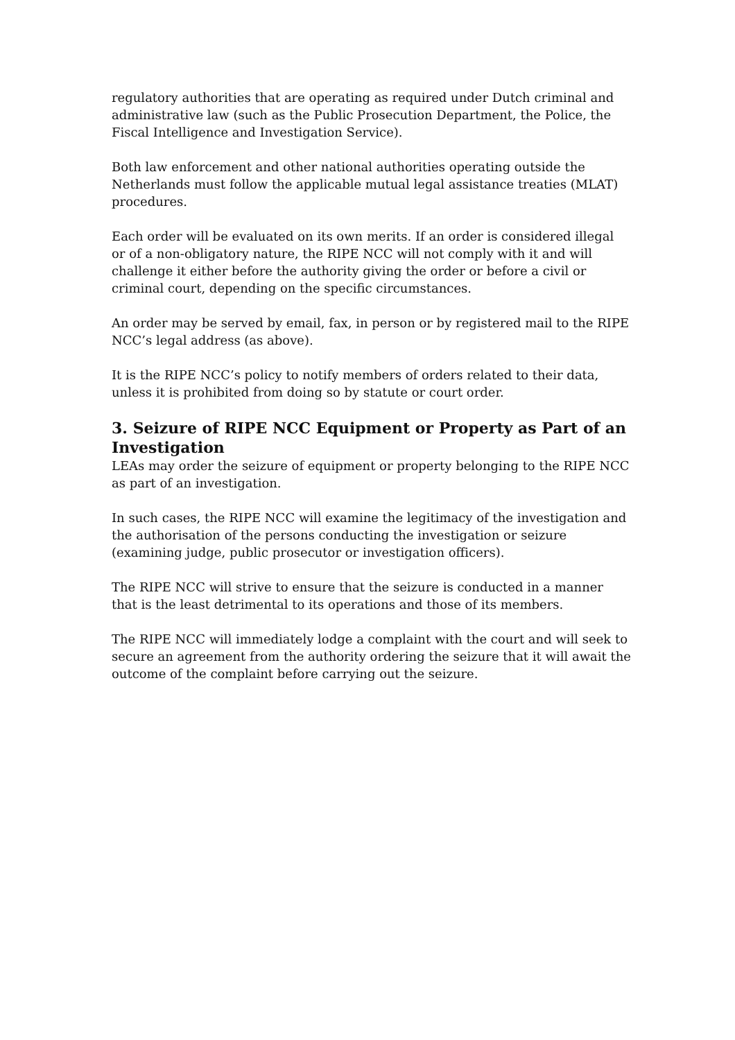regulatory authorities that are operating as required under Dutch criminal and administrative law (such as the Public Prosecution Department, the Police, the Fiscal Intelligence and Investigation Service).
Both law enforcement and other national authorities operating outside the Netherlands must follow the applicable mutual legal assistance treaties (MLAT) procedures.
Each order will be evaluated on its own merits. If an order is considered illegal or of a non-obligatory nature, the RIPE NCC will not comply with it and will challenge it either before the authority giving the order or before a civil or criminal court, depending on the specific circumstances.
An order may be served by email, fax, in person or by registered mail to the RIPE NCC’s legal address (as above).
It is the RIPE NCC’s policy to notify members of orders related to their data, unless it is prohibited from doing so by statute or court order.
3. Seizure of RIPE NCC Equipment or Property as Part of an Investigation
LEAs may order the seizure of equipment or property belonging to the RIPE NCC as part of an investigation.
In such cases, the RIPE NCC will examine the legitimacy of the investigation and the authorisation of the persons conducting the investigation or seizure (examining judge, public prosecutor or investigation officers).
The RIPE NCC will strive to ensure that the seizure is conducted in a manner that is the least detrimental to its operations and those of its members.
The RIPE NCC will immediately lodge a complaint with the court and will seek to secure an agreement from the authority ordering the seizure that it will await the outcome of the complaint before carrying out the seizure.